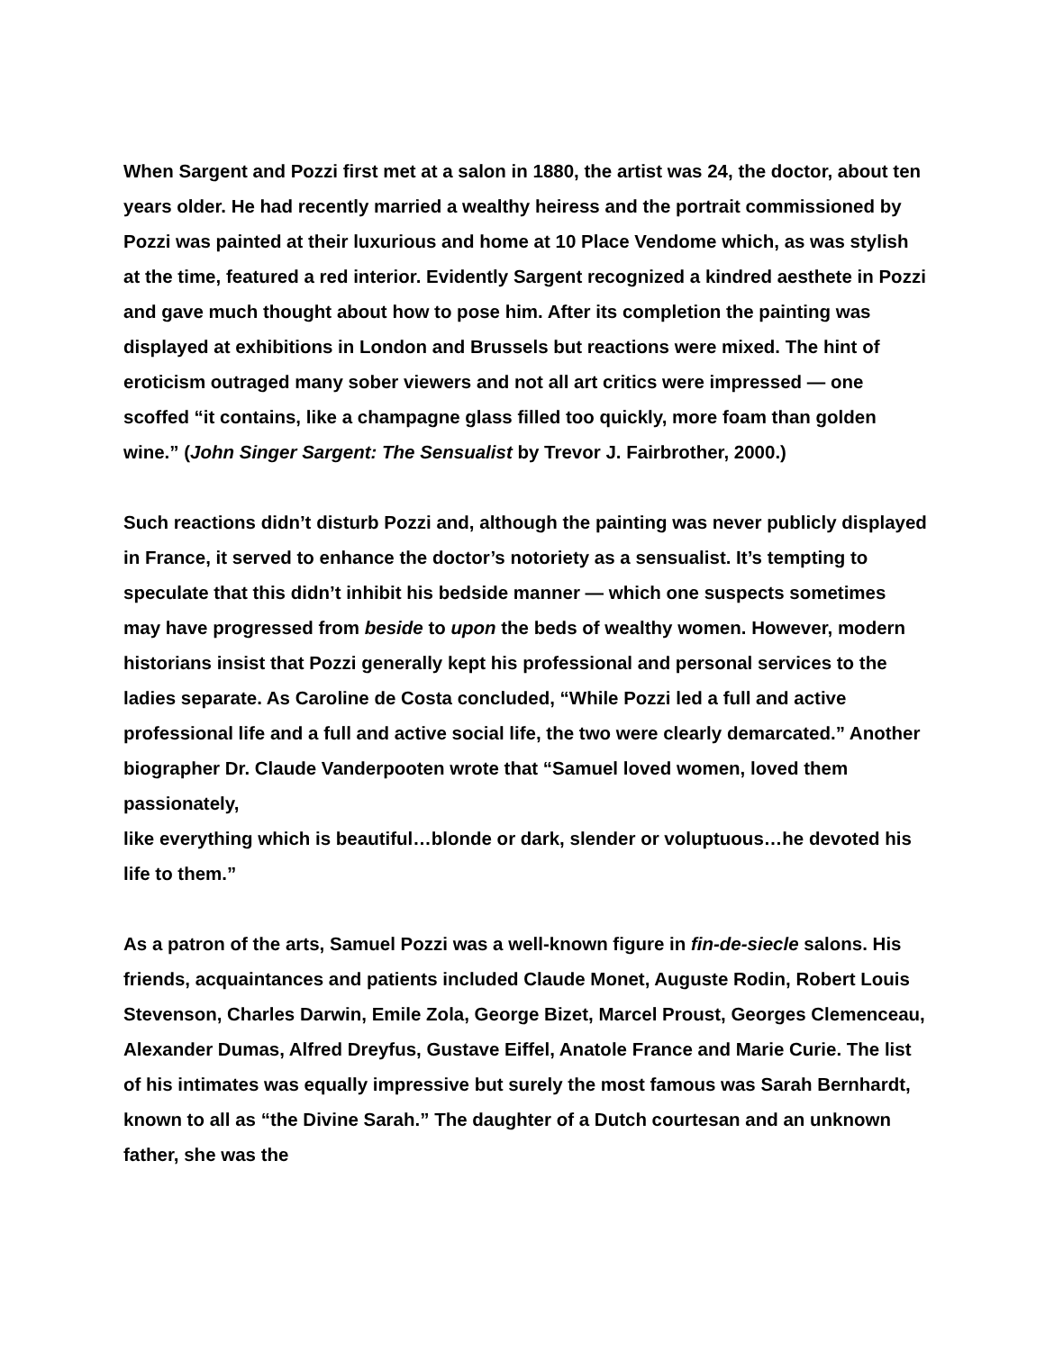When Sargent and Pozzi first met at a salon in 1880, the artist was 24, the doctor, about ten years older. He had recently married a wealthy heiress and the portrait commissioned by Pozzi was painted at their luxurious and home at 10 Place Vendome which, as was stylish at the time, featured a red interior. Evidently Sargent recognized a kindred aesthete in Pozzi and gave much thought about how to pose him. After its completion the painting was displayed at exhibitions in London and Brussels but reactions were mixed. The hint of eroticism outraged many sober viewers and not all art critics were impressed — one scoffed “it contains, like a champagne glass filled too quickly, more foam than golden wine.” (John Singer Sargent: The Sensualist by Trevor J. Fairbrother, 2000.)
Such reactions didn’t disturb Pozzi and, although the painting was never publicly displayed in France, it served to enhance the doctor’s notoriety as a sensualist. It’s tempting to speculate that this didn’t inhibit his bedside manner — which one suspects sometimes may have progressed from beside to upon the beds of wealthy women. However, modern historians insist that Pozzi generally kept his professional and personal services to the ladies separate. As Caroline de Costa concluded, “While Pozzi led a full and active professional life and a full and active social life, the two were clearly demarcated.” Another biographer Dr. Claude Vanderpooten wrote that “Samuel loved women, loved them passionately,
like everything which is beautiful…blonde or dark, slender or voluptuous…he devoted his life to them.”
As a patron of the arts, Samuel Pozzi was a well-known figure in fin-de-siecle salons. His friends, acquaintances and patients included Claude Monet, Auguste Rodin, Robert Louis Stevenson, Charles Darwin, Emile Zola, George Bizet, Marcel Proust, Georges Clemenceau, Alexander Dumas, Alfred Dreyfus, Gustave Eiffel, Anatole France and Marie Curie. The list of his intimates was equally impressive but surely the most famous was Sarah Bernhardt, known to all as “the Divine Sarah.” The daughter of a Dutch courtesan and an unknown father, she was the